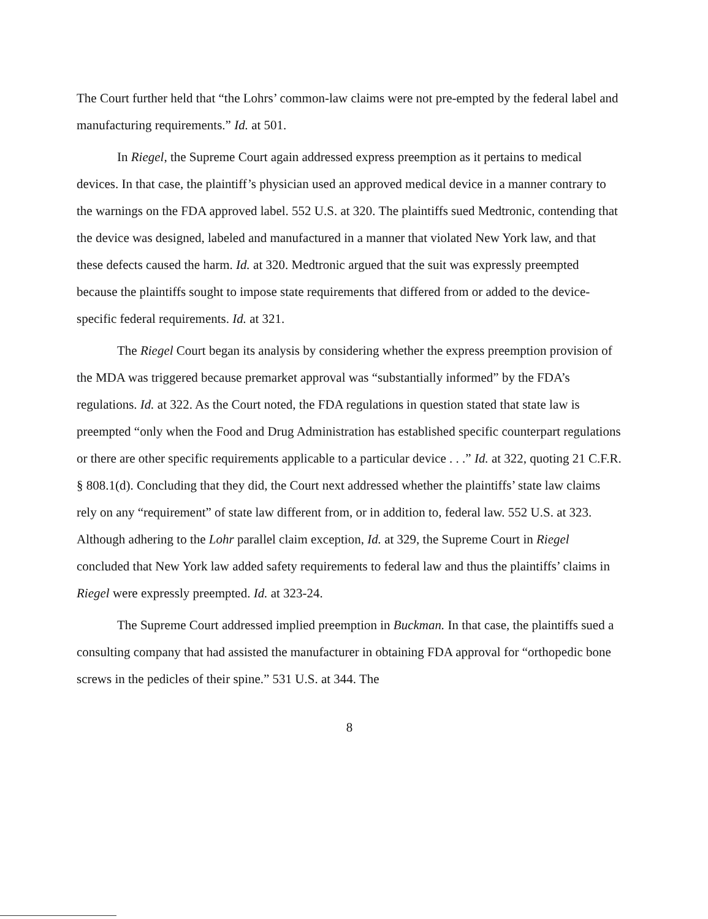The Court further held that “the Lohrs’ common-law claims were not pre-empted by the federal label and manufacturing requirements.” Id. at 501.
In Riegel, the Supreme Court again addressed express preemption as it pertains to medical devices. In that case, the plaintiff’s physician used an approved medical device in a manner contrary to the warnings on the FDA approved label. 552 U.S. at 320. The plaintiffs sued Medtronic, contending that the device was designed, labeled and manufactured in a manner that violated New York law, and that these defects caused the harm. Id. at 320. Medtronic argued that the suit was expressly preempted because the plaintiffs sought to impose state requirements that differed from or added to the device-specific federal requirements. Id. at 321.
The Riegel Court began its analysis by considering whether the express preemption provision of the MDA was triggered because premarket approval was “substantially informed” by the FDA’s regulations. Id. at 322. As the Court noted, the FDA regulations in question stated that state law is preempted “only when the Food and Drug Administration has established specific counterpart regulations or there are other specific requirements applicable to a particular device . . .” Id. at 322, quoting 21 C.F.R. § 808.1(d). Concluding that they did, the Court next addressed whether the plaintiffs’ state law claims rely on any “requirement” of state law different from, or in addition to, federal law. 552 U.S. at 323. Although adhering to the Lohr parallel claim exception, Id. at 329, the Supreme Court in Riegel concluded that New York law added safety requirements to federal law and thus the plaintiffs’ claims in Riegel were expressly preempted. Id. at 323-24.
The Supreme Court addressed implied preemption in Buckman. In that case, the plaintiffs sued a consulting company that had assisted the manufacturer in obtaining FDA approval for “orthopedic bone screws in the pedicles of their spine.” 531 U.S. at 344. The
8